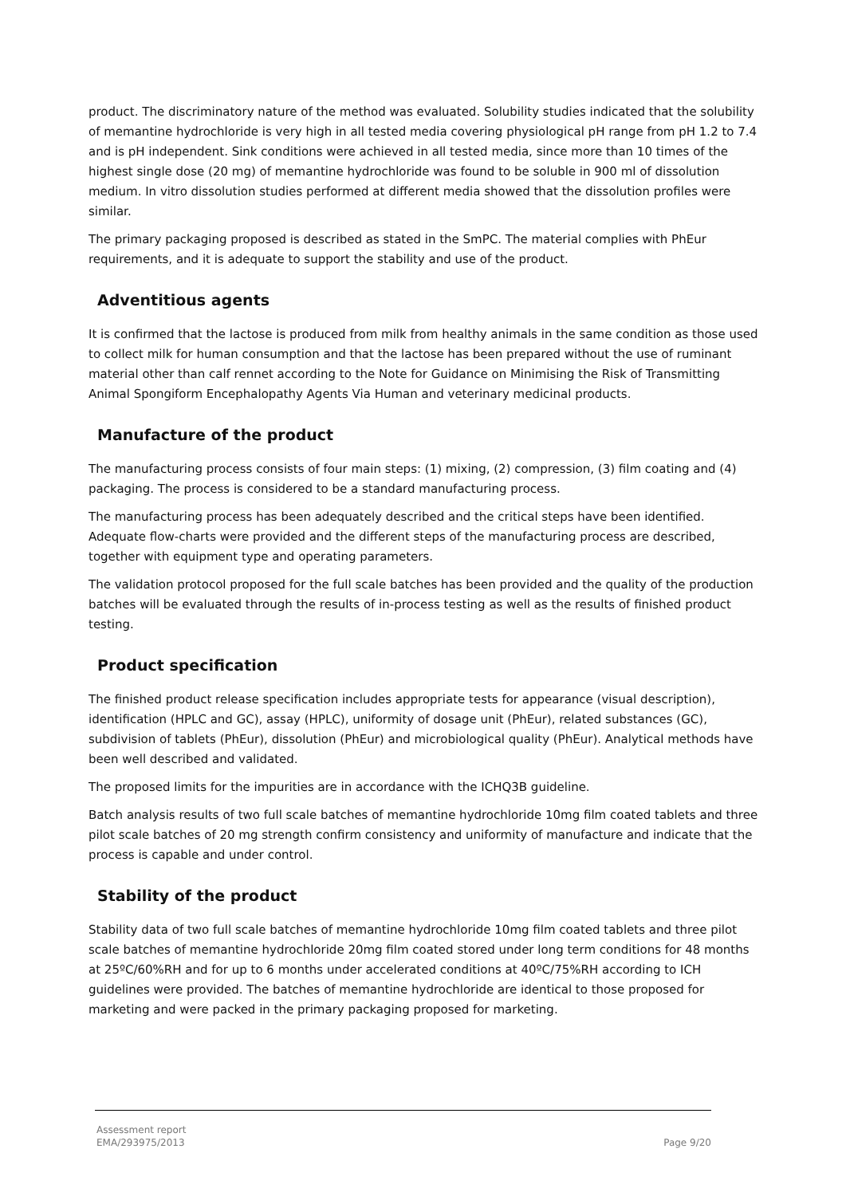product. The discriminatory nature of the method was evaluated. Solubility studies indicated that the solubility of memantine hydrochloride is very high in all tested media covering physiological pH range from pH 1.2 to 7.4 and is pH independent. Sink conditions were achieved in all tested media, since more than 10 times of the highest single dose (20 mg) of memantine hydrochloride was found to be soluble in 900 ml of dissolution medium. In vitro dissolution studies performed at different media showed that the dissolution profiles were similar.
The primary packaging proposed is described as stated in the SmPC. The material complies with PhEur requirements, and it is adequate to support the stability and use of the product.
Adventitious agents
It is confirmed that the lactose is produced from milk from healthy animals in the same condition as those used to collect milk for human consumption and that the lactose has been prepared without the use of ruminant material other than calf rennet according to the Note for Guidance on Minimising the Risk of Transmitting Animal Spongiform Encephalopathy Agents Via Human and veterinary medicinal products.
Manufacture of the product
The manufacturing process consists of four main steps: (1) mixing, (2) compression, (3) film coating and (4) packaging. The process is considered to be a standard manufacturing process.
The manufacturing process has been adequately described and the critical steps have been identified. Adequate flow-charts were provided and the different steps of the manufacturing process are described, together with equipment type and operating parameters.
The validation protocol proposed for the full scale batches has been provided and the quality of the production batches will be evaluated through the results of in-process testing as well as the results of finished product testing.
Product specification
The finished product release specification includes appropriate tests for appearance (visual description), identification (HPLC and GC), assay (HPLC), uniformity of dosage unit (PhEur), related substances (GC), subdivision of tablets (PhEur), dissolution (PhEur) and microbiological quality (PhEur). Analytical methods have been well described and validated.
The proposed limits for the impurities are in accordance with the ICHQ3B guideline.
Batch analysis results of two full scale batches of memantine hydrochloride 10mg film coated tablets and three pilot scale batches of 20 mg strength confirm consistency and uniformity of manufacture and indicate that the process is capable and under control.
Stability of the product
Stability data of two full scale batches of memantine hydrochloride 10mg film coated tablets and three pilot scale batches of memantine hydrochloride 20mg film coated stored under long term conditions for 48 months at 25ºC/60%RH and for up to 6 months under accelerated conditions at 40ºC/75%RH according to ICH guidelines were provided. The batches of memantine hydrochloride are identical to those proposed for marketing and were packed in the primary packaging proposed for marketing.
Assessment report
EMA/293975/2013
Page 9/20